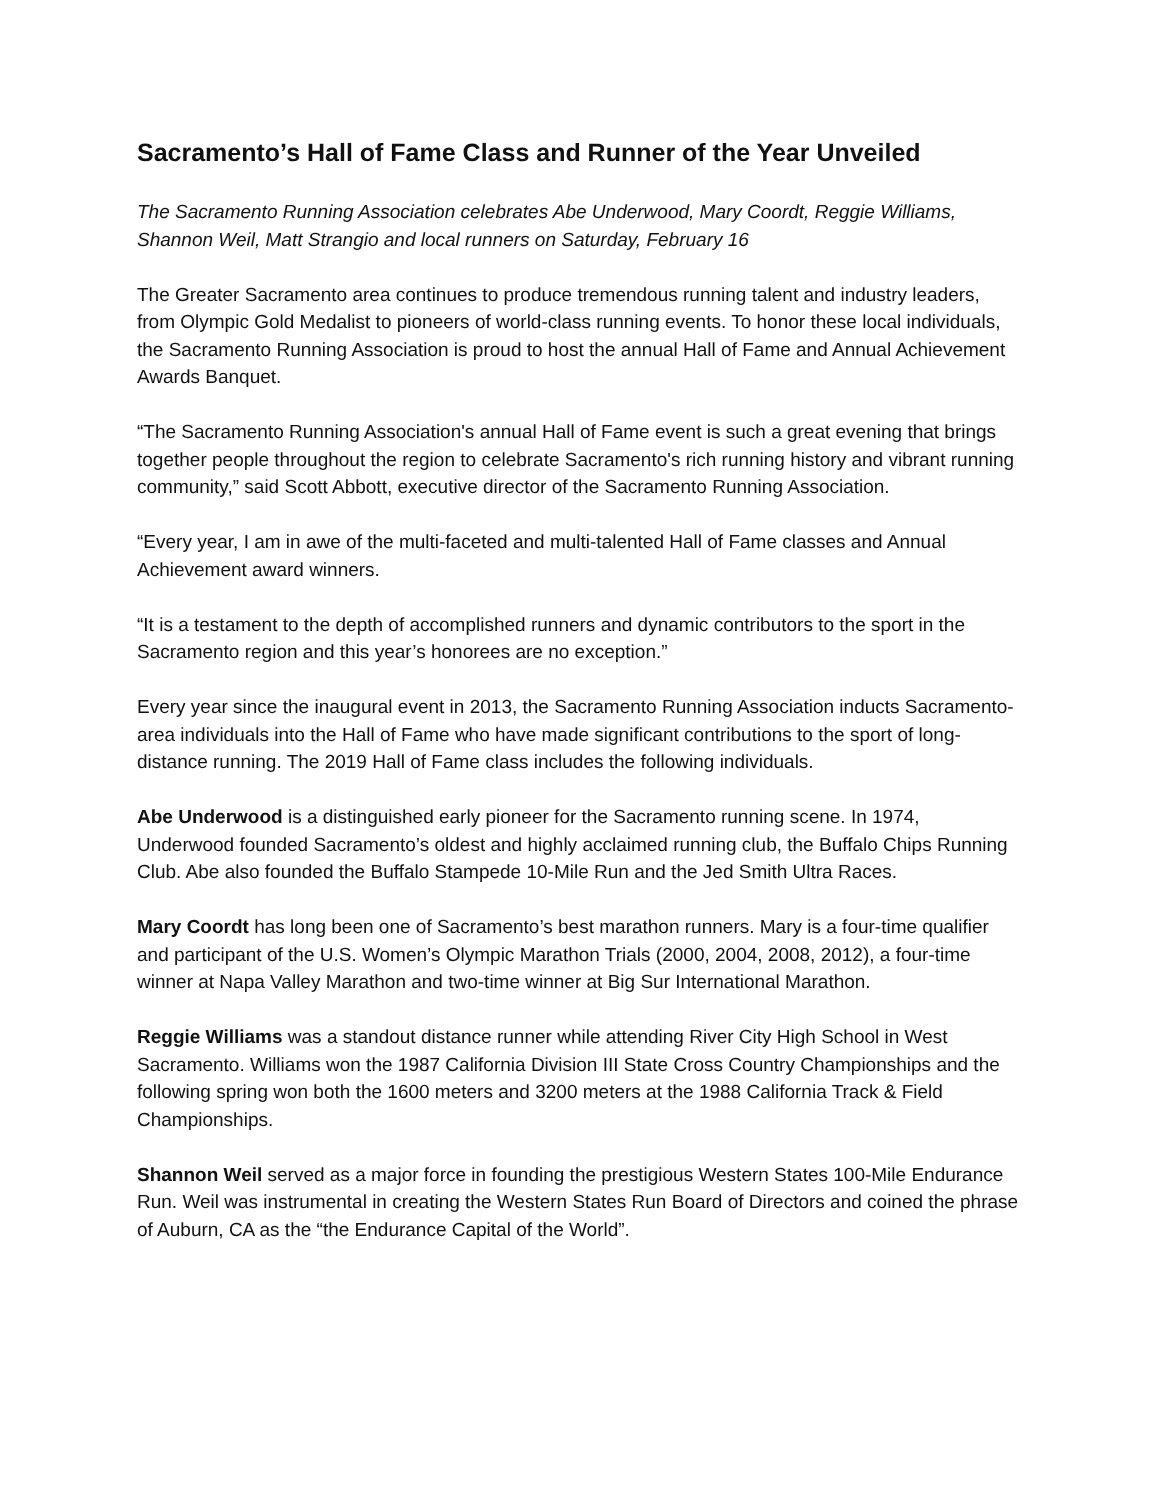Sacramento’s Hall of Fame Class and Runner of the Year Unveiled
The Sacramento Running Association celebrates Abe Underwood, Mary Coordt, Reggie Williams, Shannon Weil, Matt Strangio and local runners on Saturday, February 16
The Greater Sacramento area continues to produce tremendous running talent and industry leaders, from Olympic Gold Medalist to pioneers of world-class running events. To honor these local individuals, the Sacramento Running Association is proud to host the annual Hall of Fame and Annual Achievement Awards Banquet.
“The Sacramento Running Association's annual Hall of Fame event is such a great evening that brings together people throughout the region to celebrate Sacramento's rich running history and vibrant running community,” said Scott Abbott, executive director of the Sacramento Running Association.
“Every year, I am in awe of the multi-faceted and multi-talented Hall of Fame classes and Annual Achievement award winners.
“It is a testament to the depth of accomplished runners and dynamic contributors to the sport in the Sacramento region and this year’s honorees are no exception.”
Every year since the inaugural event in 2013, the Sacramento Running Association inducts Sacramento-area individuals into the Hall of Fame who have made significant contributions to the sport of long-distance running. The 2019 Hall of Fame class includes the following individuals.
Abe Underwood is a distinguished early pioneer for the Sacramento running scene. In 1974, Underwood founded Sacramento’s oldest and highly acclaimed running club, the Buffalo Chips Running Club. Abe also founded the Buffalo Stampede 10-Mile Run and the Jed Smith Ultra Races.
Mary Coordt has long been one of Sacramento’s best marathon runners. Mary is a four-time qualifier and participant of the U.S. Women’s Olympic Marathon Trials (2000, 2004, 2008, 2012), a four-time winner at Napa Valley Marathon and two-time winner at Big Sur International Marathon.
Reggie Williams was a standout distance runner while attending River City High School in West Sacramento. Williams won the 1987 California Division III State Cross Country Championships and the following spring won both the 1600 meters and 3200 meters at the 1988 California Track & Field Championships.
Shannon Weil served as a major force in founding the prestigious Western States 100-Mile Endurance Run. Weil was instrumental in creating the Western States Run Board of Directors and coined the phrase of Auburn, CA as the “the Endurance Capital of the World”.